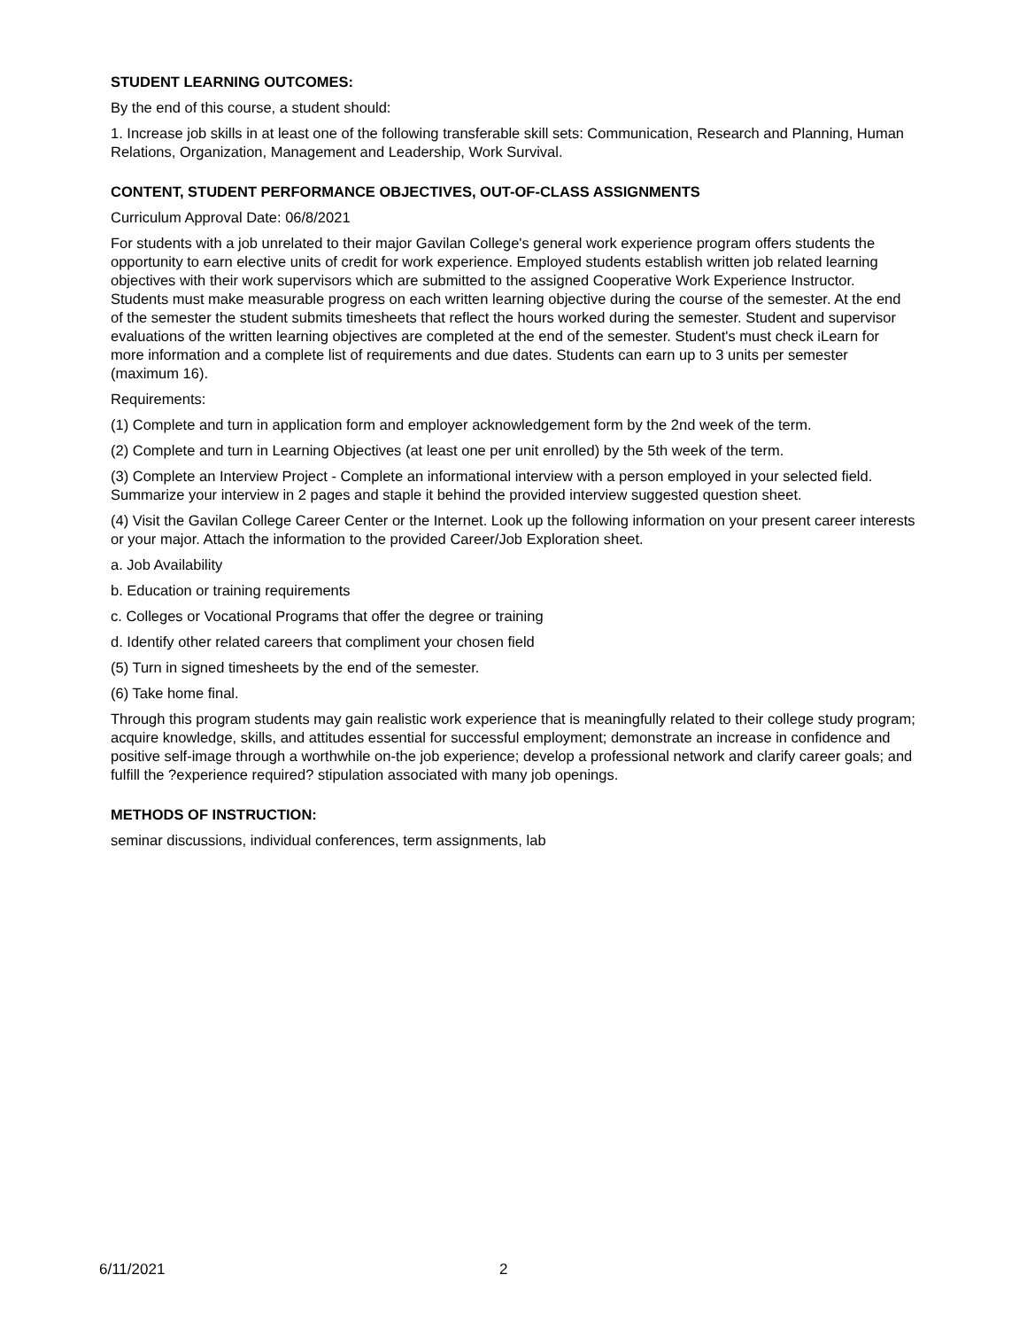STUDENT LEARNING OUTCOMES:
By the end of this course, a student should:
1. Increase job skills in at least one of the following transferable skill sets: Communication, Research and Planning, Human Relations, Organization, Management and Leadership, Work Survival.
CONTENT, STUDENT PERFORMANCE OBJECTIVES, OUT-OF-CLASS ASSIGNMENTS
Curriculum Approval Date: 06/8/2021
For students with a job unrelated to their major Gavilan College's general work experience program offers students the opportunity to earn elective units of credit for work experience. Employed students establish written job related learning objectives with their work supervisors which are submitted to the assigned Cooperative Work Experience Instructor. Students must make measurable progress on each written learning objective during the course of the semester. At the end of the semester the student submits timesheets that reflect the hours worked during the semester. Student and supervisor evaluations of the written learning objectives are completed at the end of the semester. Student's must check iLearn for more information and a complete list of requirements and due dates. Students can earn up to 3 units per semester (maximum 16).
Requirements:
(1) Complete and turn in application form and employer acknowledgement form by the 2nd week of the term.
(2) Complete and turn in Learning Objectives (at least one per unit enrolled) by the 5th week of the term.
(3) Complete an Interview Project - Complete an informational interview with a person employed in your selected field. Summarize your interview in 2 pages and staple it behind the provided interview suggested question sheet.
(4) Visit the Gavilan College Career Center or the Internet. Look up the following information on your present career interests or your major. Attach the information to the provided Career/Job Exploration sheet.
a. Job Availability
b. Education or training requirements
c. Colleges or Vocational Programs that offer the degree or training
d. Identify other related careers that compliment your chosen field
(5) Turn in signed timesheets by the end of the semester.
(6) Take home final.
Through this program students may gain realistic work experience that is meaningfully related to their college study program; acquire knowledge, skills, and attitudes essential for successful employment; demonstrate an increase in confidence and positive self-image through a worthwhile on-the job experience; develop a professional network and clarify career goals; and fulfill the ?experience required? stipulation associated with many job openings.
METHODS OF INSTRUCTION:
seminar discussions, individual conferences, term assignments, lab
6/11/2021 2